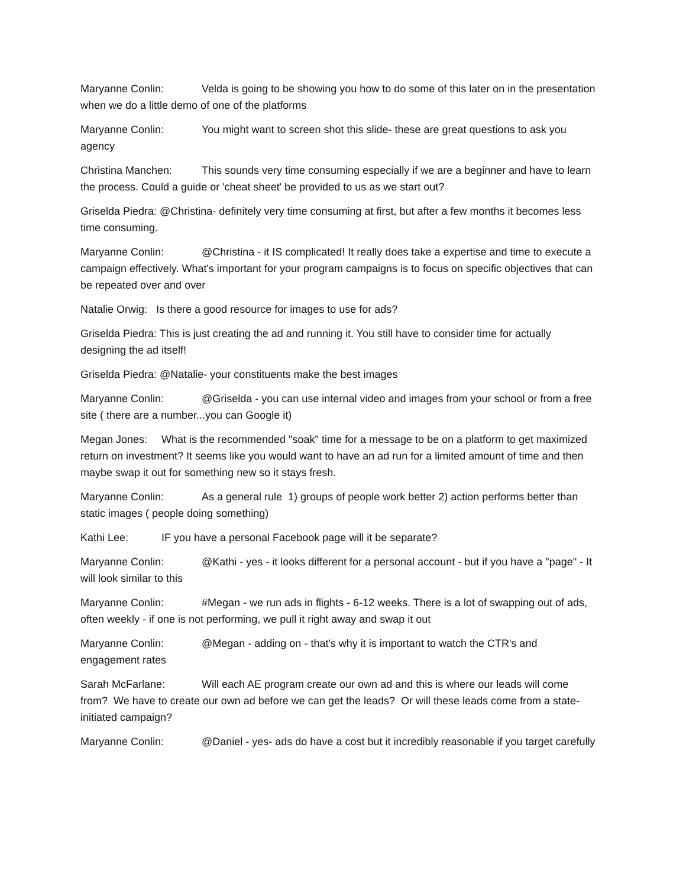Maryanne Conlin: Velda is going to be showing you how to do some of this later on in the presentation when we do a little demo of one of the platforms
Maryanne Conlin: You might want to screen shot this slide- these are great questions to ask you agency
Christina Manchen: This sounds very time consuming especially if we are a beginner and have to learn the process. Could a guide or 'cheat sheet' be provided to us as we start out?
Griselda Piedra: @Christina- definitely very time consuming at first, but after a few months it becomes less time consuming.
Maryanne Conlin: @Christina - it IS complicated! It really does take a expertise and time to execute a campaign effectively. What's important for your program campaigns is to focus on specific objectives that can be repeated over and over
Natalie Orwig: Is there a good resource for images to use for ads?
Griselda Piedra: This is just creating the ad and running it. You still have to consider time for actually designing the ad itself!
Griselda Piedra: @Natalie- your constituents make the best images
Maryanne Conlin: @Griselda - you can use internal video and images from your school or from a free site ( there are a number...you can Google it)
Megan Jones: What is the recommended "soak" time for a message to be on a platform to get maximized return on investment? It seems like you would want to have an ad run for a limited amount of time and then maybe swap it out for something new so it stays fresh.
Maryanne Conlin: As a general rule 1) groups of people work better 2) action performs better than static images ( people doing something)
Kathi Lee: IF you have a personal Facebook page will it be separate?
Maryanne Conlin: @Kathi - yes - it looks different for a personal account - but if you have a "page" - It will look similar to this
Maryanne Conlin: #Megan - we run ads in flights - 6-12 weeks. There is a lot of swapping out of ads, often weekly - if one is not performing, we pull it right away and swap it out
Maryanne Conlin: @Megan - adding on - that's why it is important to watch the CTR's and engagement rates
Sarah McFarlane: Will each AE program create our own ad and this is where our leads will come from? We have to create our own ad before we can get the leads? Or will these leads come from a state-initiated campaign?
Maryanne Conlin: @Daniel - yes- ads do have a cost but it incredibly reasonable if you target carefully